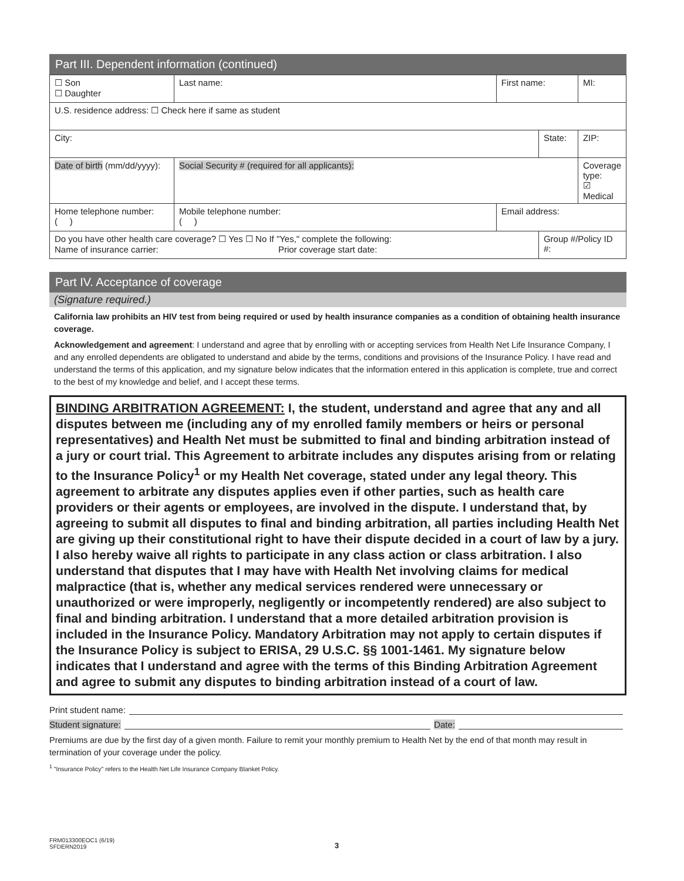Part III. Dependent information (continued)
| ☐ Son ☐ Daughter | Last name: | | First name: | | MI: |
| U.S. residence address: ☐ Check here if same as student | | | | | |
| City: | | | | State: | ZIP: |
| Date of birth (mm/dd/yyyy): | | Social Security # (required for all applicants): | | | Coverage type: ☑ Medical |
| Home telephone number: ( ) | | Mobile telephone number: ( ) | Email address: | | |
| Do you have other health care coverage? ☐ Yes ☐ No If "Yes," complete the following: Name of insurance carrier: Prior coverage start date: | | | | Group #/Policy ID #: | |
Part IV. Acceptance of coverage
(Signature required.)
California law prohibits an HIV test from being required or used by health insurance companies as a condition of obtaining health insurance coverage.
Acknowledgement and agreement: I understand and agree that by enrolling with or accepting services from Health Net Life Insurance Company, I and any enrolled dependents are obligated to understand and abide by the terms, conditions and provisions of the Insurance Policy. I have read and understand the terms of this application, and my signature below indicates that the information entered in this application is complete, true and correct to the best of my knowledge and belief, and I accept these terms.
BINDING ARBITRATION AGREEMENT: I, the student, understand and agree that any and all disputes between me (including any of my enrolled family members or heirs or personal representatives) and Health Net must be submitted to final and binding arbitration instead of a jury or court trial. This Agreement to arbitrate includes any disputes arising from or relating to the Insurance Policy<sup>1</sup> or my Health Net coverage, stated under any legal theory. This agreement to arbitrate any disputes applies even if other parties, such as health care providers or their agents or employees, are involved in the dispute. I understand that, by agreeing to submit all disputes to final and binding arbitration, all parties including Health Net are giving up their constitutional right to have their dispute decided in a court of law by a jury. I also hereby waive all rights to participate in any class action or class arbitration. I also understand that disputes that I may have with Health Net involving claims for medical malpractice (that is, whether any medical services rendered were unnecessary or unauthorized or were improperly, negligently or incompetently rendered) are also subject to final and binding arbitration. I understand that a more detailed arbitration provision is included in the Insurance Policy. Mandatory Arbitration may not apply to certain disputes if the Insurance Policy is subject to ERISA, 29 U.S.C. §§ 1001-1461. My signature below indicates that I understand and agree with the terms of this Binding Arbitration Agreement and agree to submit any disputes to binding arbitration instead of a court of law.
Print student name:
Student signature: Date:
Premiums are due by the first day of a given month. Failure to remit your monthly premium to Health Net by the end of that month may result in termination of your coverage under the policy.
<sup>1</sup> "Insurance Policy" refers to the Health Net Life Insurance Company Blanket Policy.
FRM013300EOC1 (6/19)
SFDERN2019
3